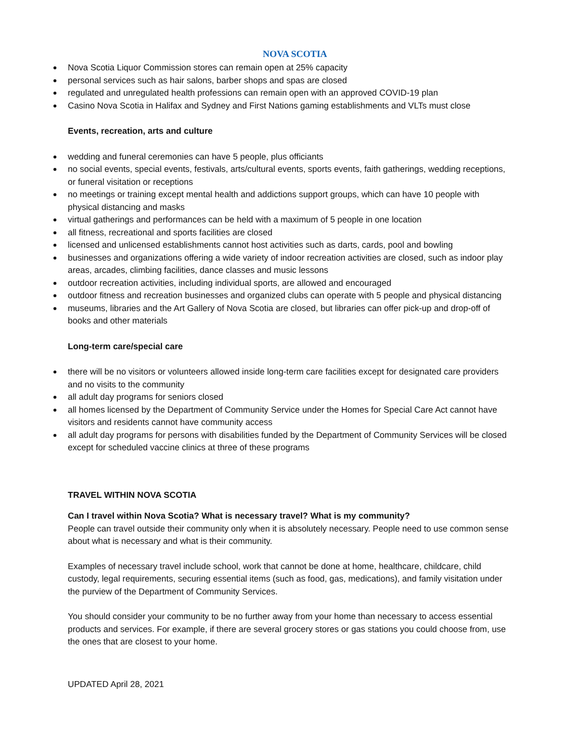NOVA SCOTIA
Nova Scotia Liquor Commission stores can remain open at 25% capacity
personal services such as hair salons, barber shops and spas are closed
regulated and unregulated health professions can remain open with an approved COVID-19 plan
Casino Nova Scotia in Halifax and Sydney and First Nations gaming establishments and VLTs must close
Events, recreation, arts and culture
wedding and funeral ceremonies can have 5 people, plus officiants
no social events, special events, festivals, arts/cultural events, sports events, faith gatherings, wedding receptions, or funeral visitation or receptions
no meetings or training except mental health and addictions support groups, which can have 10 people with physical distancing and masks
virtual gatherings and performances can be held with a maximum of 5 people in one location
all fitness, recreational and sports facilities are closed
licensed and unlicensed establishments cannot host activities such as darts, cards, pool and bowling
businesses and organizations offering a wide variety of indoor recreation activities are closed, such as indoor play areas, arcades, climbing facilities, dance classes and music lessons
outdoor recreation activities, including individual sports, are allowed and encouraged
outdoor fitness and recreation businesses and organized clubs can operate with 5 people and physical distancing
museums, libraries and the Art Gallery of Nova Scotia are closed, but libraries can offer pick-up and drop-off of books and other materials
Long-term care/special care
there will be no visitors or volunteers allowed inside long-term care facilities except for designated care providers and no visits to the community
all adult day programs for seniors closed
all homes licensed by the Department of Community Service under the Homes for Special Care Act cannot have visitors and residents cannot have community access
all adult day programs for persons with disabilities funded by the Department of Community Services will be closed except for scheduled vaccine clinics at three of these programs
TRAVEL WITHIN NOVA SCOTIA
Can I travel within Nova Scotia? What is necessary travel? What is my community?
People can travel outside their community only when it is absolutely necessary. People need to use common sense about what is necessary and what is their community.
Examples of necessary travel include school, work that cannot be done at home, healthcare, childcare, child custody, legal requirements, securing essential items (such as food, gas, medications), and family visitation under the purview of the Department of Community Services.
You should consider your community to be no further away from your home than necessary to access essential products and services. For example, if there are several grocery stores or gas stations you could choose from, use the ones that are closest to your home.
UPDATED April 28, 2021